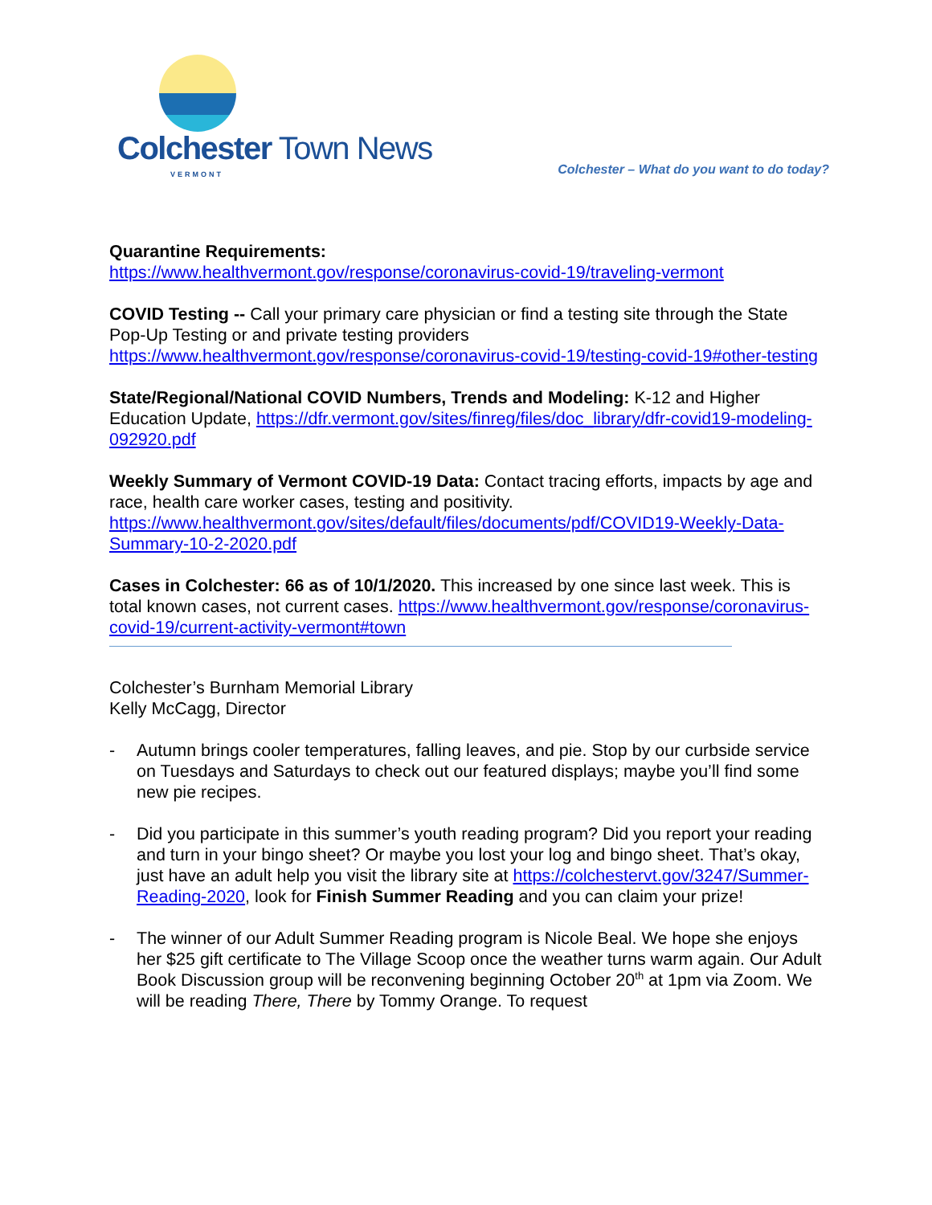Colchester Town News
VERMONT
Colchester – What do you want to do today?
Quarantine Requirements:
https://www.healthvermont.gov/response/coronavirus-covid-19/traveling-vermont
COVID Testing -- Call your primary care physician or find a testing site through the State Pop-Up Testing or and private testing providers https://www.healthvermont.gov/response/coronavirus-covid-19/testing-covid-19#other-testing
State/Regional/National COVID Numbers, Trends and Modeling: K-12 and Higher Education Update, https://dfr.vermont.gov/sites/finreg/files/doc_library/dfr-covid19-modeling-092920.pdf
Weekly Summary of Vermont COVID-19 Data: Contact tracing efforts, impacts by age and race, health care worker cases, testing and positivity. https://www.healthvermont.gov/sites/default/files/documents/pdf/COVID19-Weekly-Data-Summary-10-2-2020.pdf
Cases in Colchester: 66 as of 10/1/2020. This increased by one since last week. This is total known cases, not current cases. https://www.healthvermont.gov/response/coronavirus-covid-19/current-activity-vermont#town
Colchester’s Burnham Memorial Library
Kelly McCagg, Director
- Autumn brings cooler temperatures, falling leaves, and pie. Stop by our curbside service on Tuesdays and Saturdays to check out our featured displays; maybe you’ll find some new pie recipes.
- Did you participate in this summer’s youth reading program? Did you report your reading and turn in your bingo sheet? Or maybe you lost your log and bingo sheet. That’s okay, just have an adult help you visit the library site at https://colchestervt.gov/3247/Summer-Reading-2020, look for Finish Summer Reading and you can claim your prize!
- The winner of our Adult Summer Reading program is Nicole Beal. We hope she enjoys her $25 gift certificate to The Village Scoop once the weather turns warm again. Our Adult Book Discussion group will be reconvening beginning October 20<sup>th</sup> at 1pm via Zoom. We will be reading There, There by Tommy Orange. To request